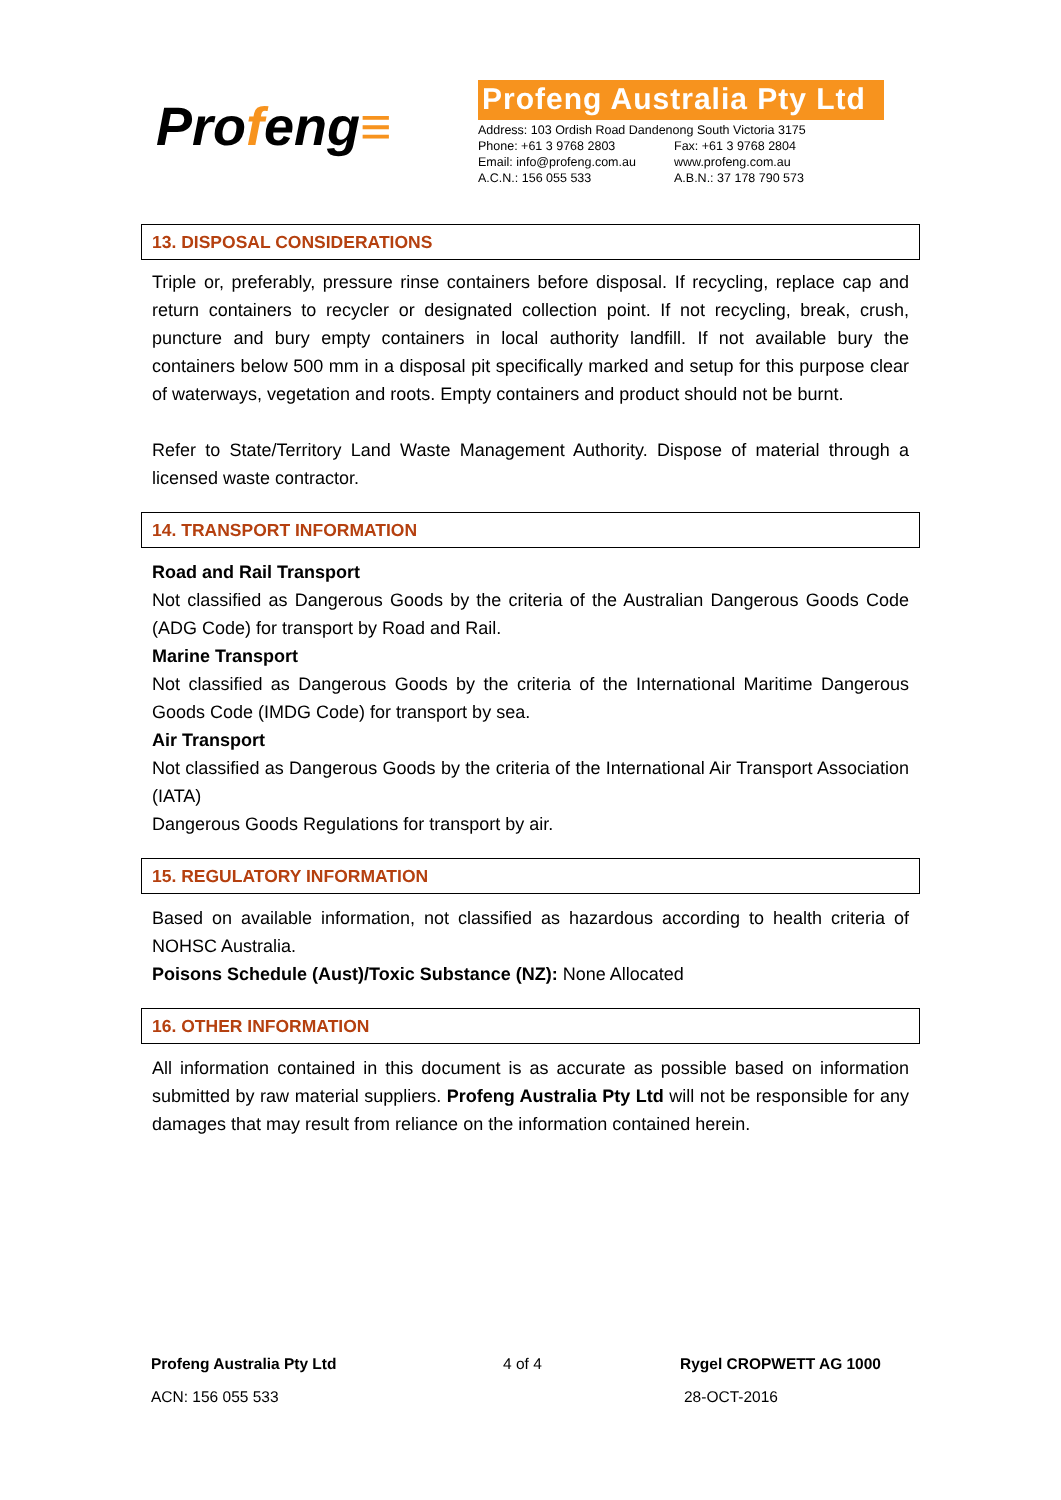Profeng≡
Profeng Australia Pty Ltd
| Address: 103 Ordish Road Dandenong South Victoria 3175 | |
| Phone: +61 3 9768 2803 | Fax: +61 3 9768 2804 |
| Email: info@profeng.com.au | www.profeng.com.au |
| A.C.N.: 156 055 533 | A.B.N.: 37 178 790 573 |
13. DISPOSAL CONSIDERATIONS
Triple or, preferably, pressure rinse containers before disposal. If recycling, replace cap and return containers to recycler or designated collection point. If not recycling, break, crush, puncture and bury empty containers in local authority landfill. If not available bury the containers below 500 mm in a disposal pit specifically marked and setup for this purpose clear of waterways, vegetation and roots. Empty containers and product should not be burnt.
Refer to State/Territory Land Waste Management Authority. Dispose of material through a licensed waste contractor.
14. TRANSPORT INFORMATION
Road and Rail Transport
Not classified as Dangerous Goods by the criteria of the Australian Dangerous Goods Code (ADG Code) for transport by Road and Rail.
Marine Transport
Not classified as Dangerous Goods by the criteria of the International Maritime Dangerous Goods Code (IMDG Code) for transport by sea.
Air Transport
Not classified as Dangerous Goods by the criteria of the International Air Transport Association (IATA)
Dangerous Goods Regulations for transport by air.
15. REGULATORY INFORMATION
Based on available information, not classified as hazardous according to health criteria of NOHSC Australia.
Poisons Schedule (Aust)/Toxic Substance (NZ): None Allocated
16. OTHER INFORMATION
All information contained in this document is as accurate as possible based on information submitted by raw material suppliers. Profeng Australia Pty Ltd will not be responsible for any damages that may result from reliance on the information contained herein.
Profeng Australia Pty Ltd 4 of 4 Rygel CROPWETT AG 1000
ACN: 156 055 533 28-OCT-2016